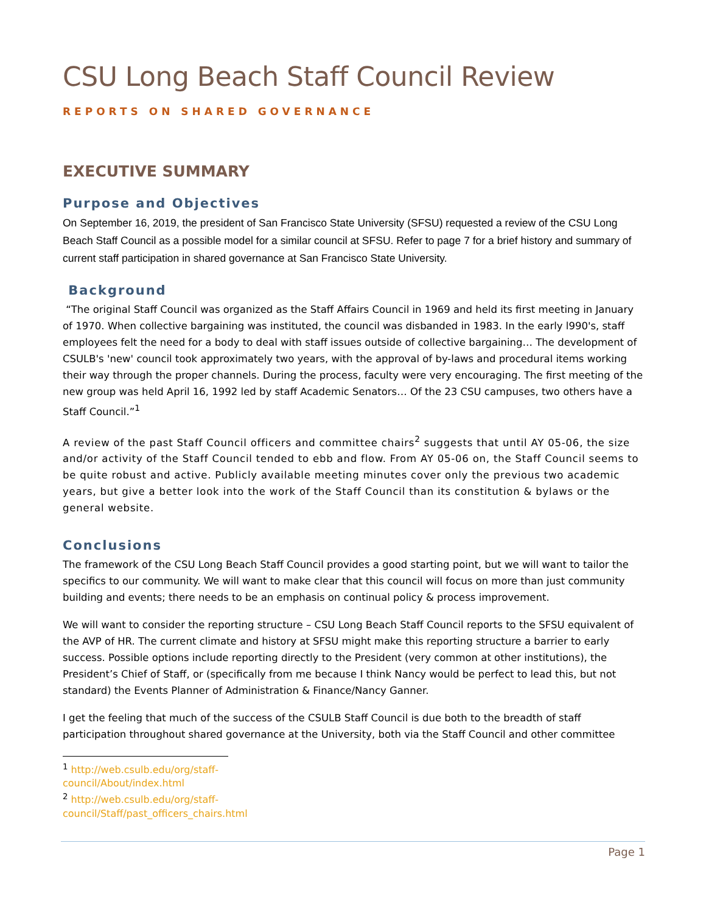CSU Long Beach Staff Council Review
REPORTS ON SHARED GOVERNANCE
EXECUTIVE SUMMARY
Purpose and Objectives
On September 16, 2019, the president of San Francisco State University (SFSU) requested a review of the CSU Long Beach Staff Council as a possible model for a similar council at SFSU. Refer to page 7 for a brief history and summary of current staff participation in shared governance at San Francisco State University.
Background
“The original Staff Council was organized as the Staff Affairs Council in 1969 and held its first meeting in January of 1970. When collective bargaining was instituted, the council was disbanded in 1983. In the early l990's, staff employees felt the need for a body to deal with staff issues outside of collective bargaining… The development of CSULB's 'new' council took approximately two years, with the approval of by-laws and procedural items working their way through the proper channels. During the process, faculty were very encouraging. The first meeting of the new group was held April 16, 1992 led by staff Academic Senators… Of the 23 CSU campuses, two others have a Staff Council.”<sup>1</sup>
A review of the past Staff Council officers and committee chairs<sup>2</sup> suggests that until AY 05-06, the size and/or activity of the Staff Council tended to ebb and flow. From AY 05-06 on, the Staff Council seems to be quite robust and active. Publicly available meeting minutes cover only the previous two academic years, but give a better look into the work of the Staff Council than its constitution & bylaws or the general website.
Conclusions
The framework of the CSU Long Beach Staff Council provides a good starting point, but we will want to tailor the specifics to our community. We will want to make clear that this council will focus on more than just community building and events; there needs to be an emphasis on continual policy & process improvement.
We will want to consider the reporting structure – CSU Long Beach Staff Council reports to the SFSU equivalent of the AVP of HR. The current climate and history at SFSU might make this reporting structure a barrier to early success. Possible options include reporting directly to the President (very common at other institutions), the President’s Chief of Staff, or (specifically from me because I think Nancy would be perfect to lead this, but not standard) the Events Planner of Administration & Finance/Nancy Ganner.
I get the feeling that much of the success of the CSULB Staff Council is due both to the breadth of staff participation throughout shared governance at the University, both via the Staff Council and other committee
<sup>1</sup> http://web.csulb.edu/org/staff-council/About/index.html
<sup>2</sup> http://web.csulb.edu/org/staff-council/Staff/past_officers_chairs.html
Page 1